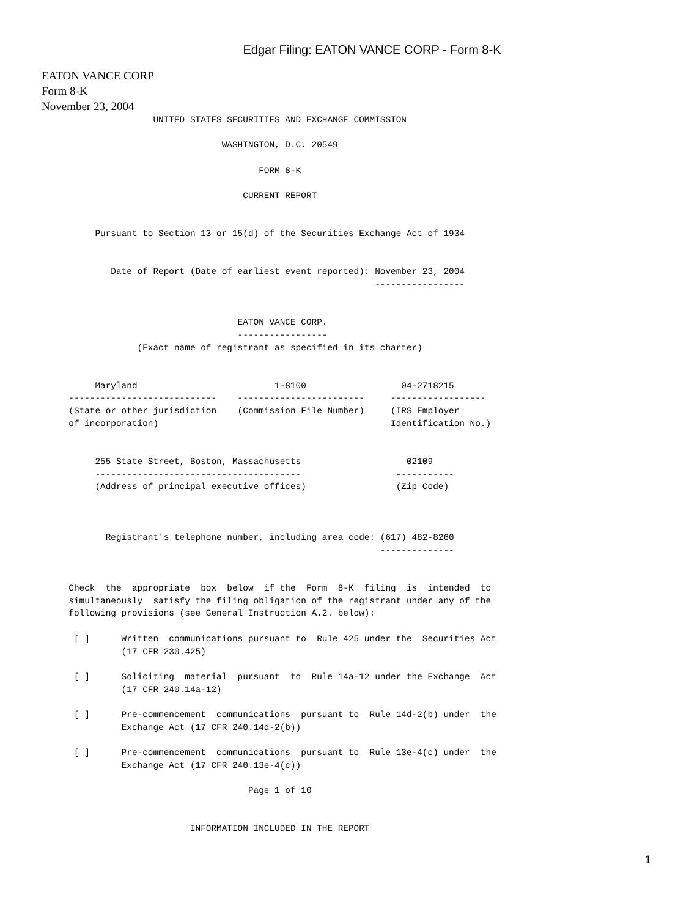Edgar Filing: EATON VANCE CORP - Form 8-K
EATON VANCE CORP
Form 8-K
November 23, 2004
                             UNITED STATES SECURITIES AND EXCHANGE COMMISSION

                                          WASHINGTON, D.C. 20549

                                                 FORM 8-K

                                              CURRENT REPORT


                  Pursuant to Section 13 or 15(d) of the Securities Exchange Act of 1934


                     Date of Report (Date of earliest event reported): November 23, 2004
                                                                       -----------------


                                             EATON VANCE CORP.
                                             -----------------
                          (Exact name of registrant as specified in its charter)


                  Maryland                          1-8100                  04-2718215
             ----------------------------    ------------------------     ------------------
             (State or other jurisdiction    (Commission File Number)     (IRS Employer
             of incorporation)                                            Identification No.)


                  255 State Street, Boston, Massachusetts                    02109
                  ---------------------------------------                  -----------
                  (Address of principal executive offices)                 (Zip Code)



                    Registrant's telephone number, including area code: (617) 482-8260
                                                                        --------------


             Check  the  appropriate  box  below  if the  Form  8-K  filing  is  intended  to
             simultaneously  satisfy the filing obligation of the registrant under any of the
             following provisions (see General Instruction A.2. below):

              [ ]      Written  communications pursuant to  Rule 425 under the  Securities Act
                       (17 CFR 230.425)

              [ ]      Soliciting  material  pursuant  to  Rule 14a-12 under the Exchange  Act
                       (17 CFR 240.14a-12)

              [ ]      Pre-commencement  communications  pursuant to  Rule 14d-2(b) under  the
                       Exchange Act (17 CFR 240.14d-2(b))

              [ ]      Pre-commencement  communications  pursuant to  Rule 13e-4(c) under  the
                       Exchange Act (17 CFR 240.13e-4(c))

                                               Page 1 of 10


                                    INFORMATION INCLUDED IN THE REPORT
1